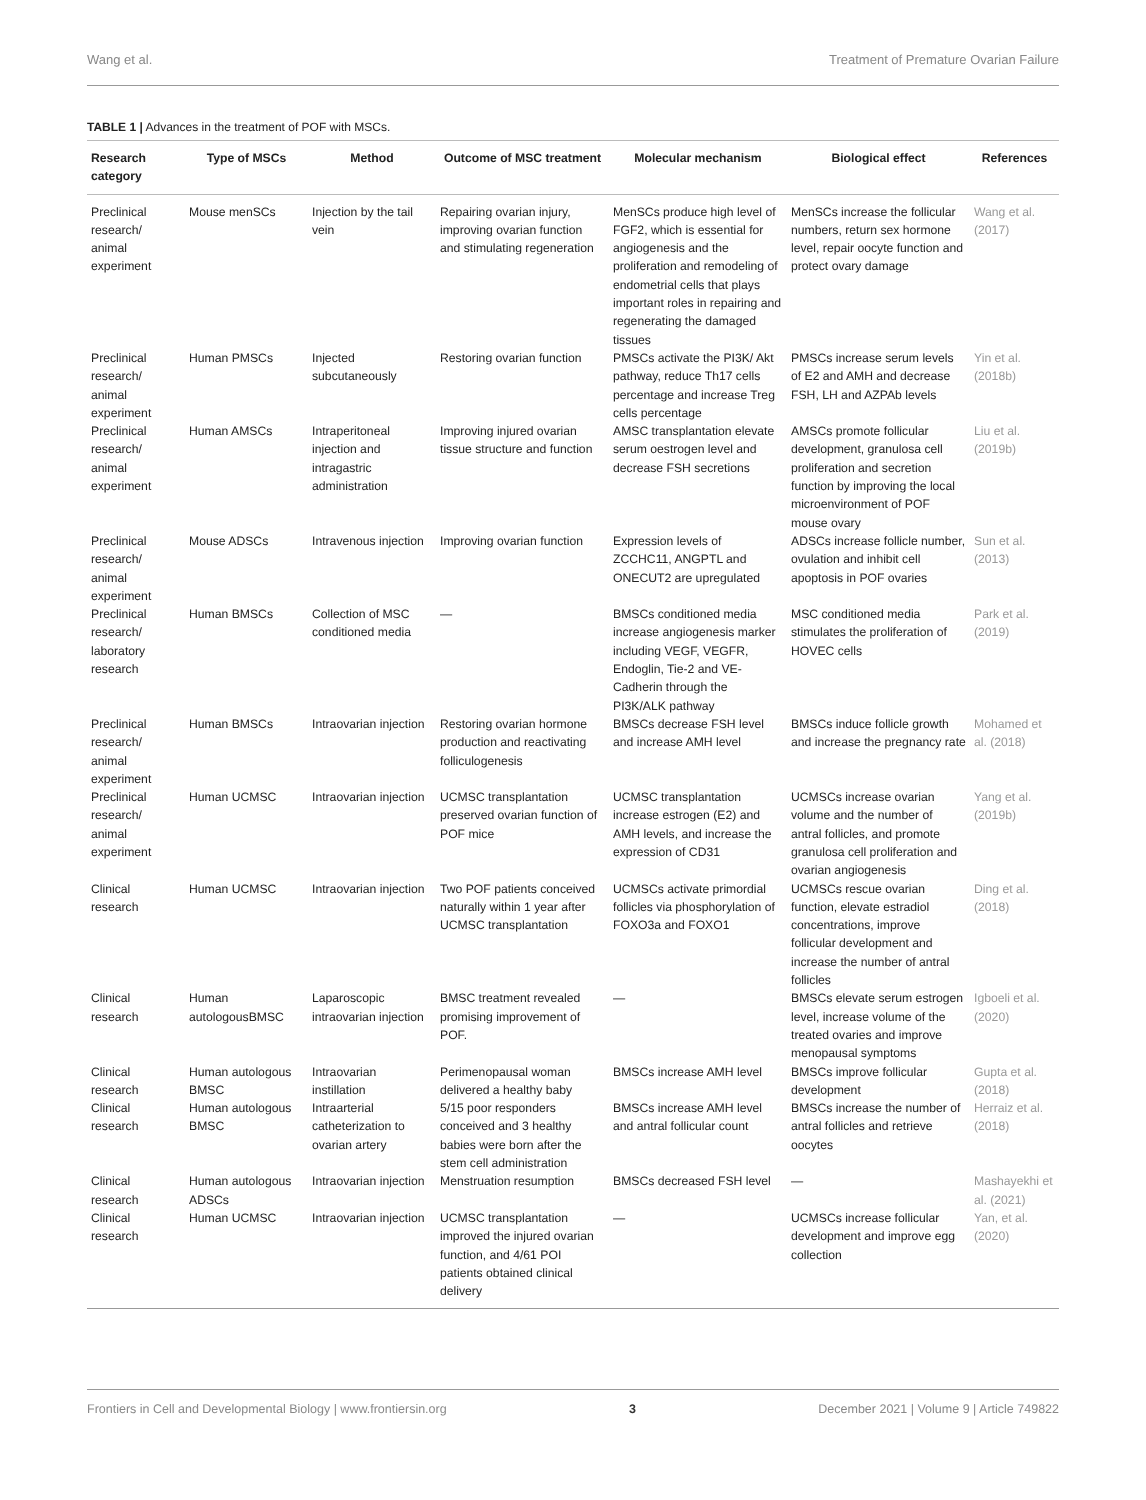Wang et al. Treatment of Premature Ovarian Failure
TABLE 1 | Advances in the treatment of POF with MSCs.
| Research category | Type of MSCs | Method | Outcome of MSC treatment | Molecular mechanism | Biological effect | References |
| --- | --- | --- | --- | --- | --- | --- |
| Preclinical research/ animal experiment | Mouse menSCs | Injection by the tail vein | Repairing ovarian injury, improving ovarian function and stimulating regeneration | MenSCs produce high level of FGF2, which is essential for angiogenesis and the proliferation and remodeling of endometrial cells that plays important roles in repairing and regenerating the damaged tissues | MenSCs increase the follicular numbers, return sex hormone level, repair oocyte function and protect ovary damage | Wang et al. (2017) |
| Preclinical research/ animal experiment | Human PMSCs | Injected subcutaneously | Restoring ovarian function | PMSCs activate the PI3K/ Akt pathway, reduce Th17 cells percentage and increase Treg cells percentage | PMSCs increase serum levels of E2 and AMH and decrease FSH, LH and AZPAb levels | Yin et al. (2018b) |
| Preclinical research/ animal experiment | Human AMSCs | Intraperitoneal injection and intragastric administration | Improving injured ovarian tissue structure and function | AMSC transplantation elevate serum oestrogen level and decrease FSH secretions | AMSCs promote follicular development, granulosa cell proliferation and secretion function by improving the local microenvironment of POF mouse ovary | Liu et al. (2019b) |
| Preclinical research/ animal experiment | Mouse ADSCs | Intravenous injection | Improving ovarian function | Expression levels of ZCCHC11, ANGPTL and ONECUT2 are upregulated | ADSCs increase follicle number, ovulation and inhibit cell apoptosis in POF ovaries | Sun et al. (2013) |
| Preclinical research/ laboratory research | Human BMSCs | Collection of MSC conditioned media | — | BMSCs conditioned media increase angiogenesis marker including VEGF, VEGFR, Endoglin, Tie-2 and VE-Cadherin through the PI3K/ALK pathway | MSC conditioned media stimulates the proliferation of HOVEC cells | Park et al. (2019) |
| Preclinical research/ animal experiment | Human BMSCs | Intraovarian injection | Restoring ovarian hormone production and reactivating folliculogenesis | BMSCs decrease FSH level and increase AMH level | BMSCs induce follicle growth and increase the pregnancy rate | Mohamed et al. (2018) |
| Preclinical research/ animal experiment | Human UCMSC | Intraovarian injection | UCMSC transplantation preserved ovarian function of POF mice | UCMSC transplantation increase estrogen (E2) and AMH levels, and increase the expression of CD31 | UCMSCs increase ovarian volume and the number of antral follicles, and promote granulosa cell proliferation and ovarian angiogenesis | Yang et al. (2019b) |
| Clinical research | Human UCMSC | Intraovarian injection | Two POF patients conceived naturally within 1 year after UCMSC transplantation | UCMSCs activate primordial follicles via phosphorylation of FOXO3a and FOXO1 | UCMSCs rescue ovarian function, elevate estradiol concentrations, improve follicular development and increase the number of antral follicles | Ding et al. (2018) |
| Clinical research | Human autologousBMSC | Laparoscopic intraovarian injection | BMSC treatment revealed promising improvement of POF. | — | BMSCs elevate serum estrogen level, increase volume of the treated ovaries and improve menopausal symptoms | Igboeli et al. (2020) |
| Clinical research | Human autologous BMSC | Intraovarian instillation | Perimenopausal woman delivered a healthy baby | BMSCs increase AMH level | BMSCs improve follicular development | Gupta et al. (2018) |
| Clinical research | Human autologous BMSC | Intraarterial catheterization to ovarian artery | 5/15 poor responders conceived and 3 healthy babies were born after the stem cell administration | BMSCs increase AMH level and antral follicular count | BMSCs increase the number of antral follicles and retrieve oocytes | Herraiz et al. (2018) |
| Clinical research | Human autologous ADSCs | Intraovarian injection | Menstruation resumption | BMSCs decreased FSH level | — | Mashayekhi et al. (2021) |
| Clinical research | Human UCMSC | Intraovarian injection | UCMSC transplantation improved the injured ovarian function, and 4/61 POI patients obtained clinical delivery | — | UCMSCs increase follicular development and improve egg collection | Yan, et al. (2020) |
Frontiers in Cell and Developmental Biology | www.frontiersin.org 3 December 2021 | Volume 9 | Article 749822